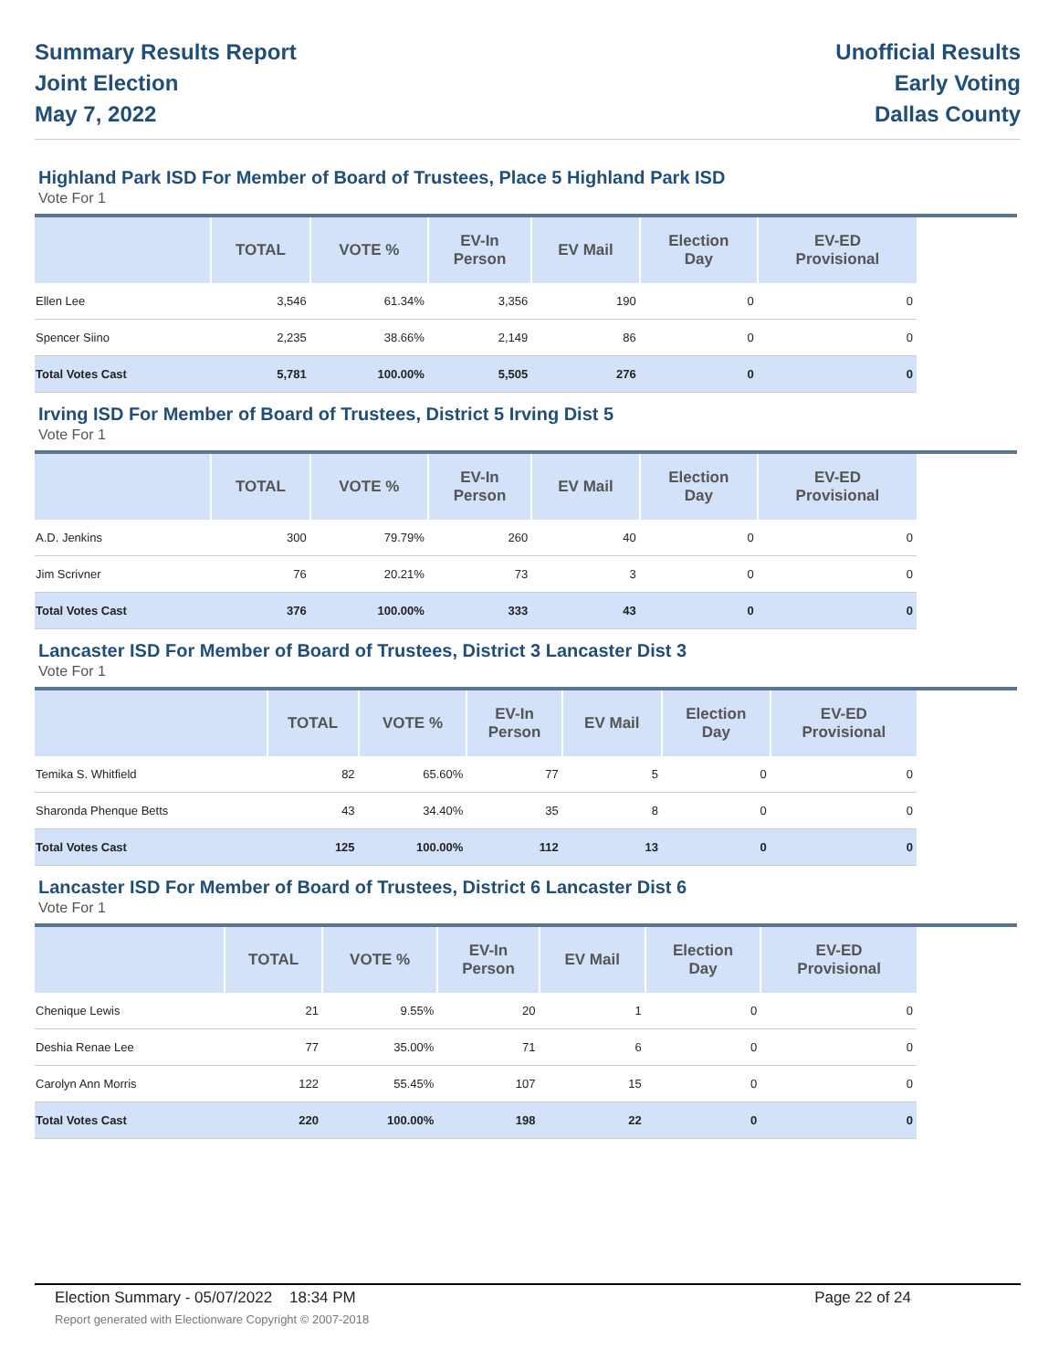Summary Results Report
Joint Election
May 7, 2022
Unofficial Results
Early Voting
Dallas County
Highland Park ISD For Member of Board of Trustees, Place 5 Highland Park ISD
Vote For 1
| | TOTAL | VOTE % | EV-In Person | EV Mail | Election Day | EV-ED Provisional |
| --- | --- | --- | --- | --- | --- | --- |
| Ellen Lee | 3,546 | 61.34% | 3,356 | 190 | 0 | 0 |
| Spencer Siino | 2,235 | 38.66% | 2,149 | 86 | 0 | 0 |
| Total Votes Cast | 5,781 | 100.00% | 5,505 | 276 | 0 | 0 |
Irving ISD For Member of Board of Trustees, District 5 Irving Dist 5
Vote For 1
| | TOTAL | VOTE % | EV-In Person | EV Mail | Election Day | EV-ED Provisional |
| --- | --- | --- | --- | --- | --- | --- |
| A.D. Jenkins | 300 | 79.79% | 260 | 40 | 0 | 0 |
| Jim Scrivner | 76 | 20.21% | 73 | 3 | 0 | 0 |
| Total Votes Cast | 376 | 100.00% | 333 | 43 | 0 | 0 |
Lancaster ISD For Member of Board of Trustees, District 3 Lancaster Dist 3
Vote For 1
| | TOTAL | VOTE % | EV-In Person | EV Mail | Election Day | EV-ED Provisional |
| --- | --- | --- | --- | --- | --- | --- |
| Temika S. Whitfield | 82 | 65.60% | 77 | 5 | 0 | 0 |
| Sharonda Phenque Betts | 43 | 34.40% | 35 | 8 | 0 | 0 |
| Total Votes Cast | 125 | 100.00% | 112 | 13 | 0 | 0 |
Lancaster ISD For Member of Board of Trustees, District 6 Lancaster Dist 6
Vote For 1
| | TOTAL | VOTE % | EV-In Person | EV Mail | Election Day | EV-ED Provisional |
| --- | --- | --- | --- | --- | --- | --- |
| Chenique Lewis | 21 | 9.55% | 20 | 1 | 0 | 0 |
| Deshia Renae Lee | 77 | 35.00% | 71 | 6 | 0 | 0 |
| Carolyn Ann Morris | 122 | 55.45% | 107 | 15 | 0 | 0 |
| Total Votes Cast | 220 | 100.00% | 198 | 22 | 0 | 0 |
Election Summary - 05/07/2022 18:34 PM Page 22 of 24
Report generated with Electionware Copyright © 2007-2018